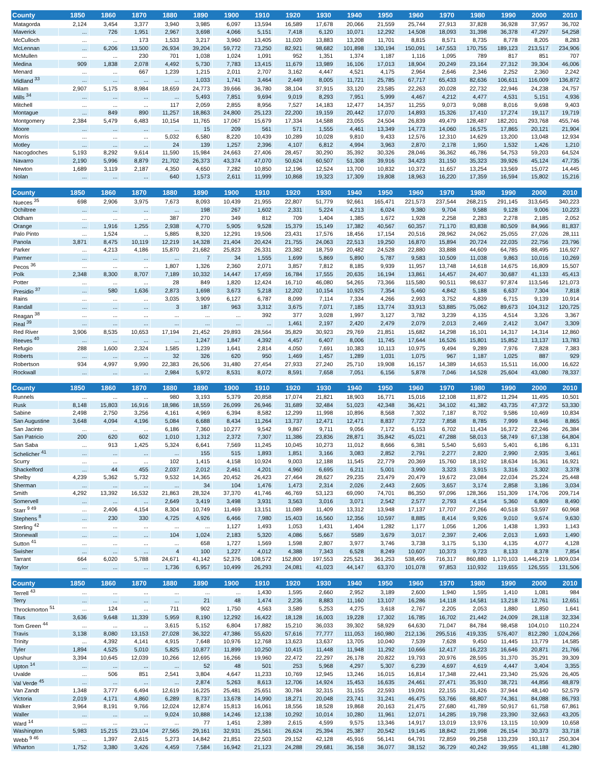| County | 1850 | 1860 | 1870 | 1880 | 1890 | 1900 | 1910 | 1920 | 1930 | 1940 | 1950 | 1960 | 1970 | 1980 | 1990 | 2000 | 2010 |
| --- | --- | --- | --- | --- | --- | --- | --- | --- | --- | --- | --- | --- | --- | --- | --- | --- | --- |
| Matagorda | 2,124 | 3,454 | 3,377 | 3,940 | 3,985 | 6,097 | 13,594 | 16,589 | 17,678 | 20,066 | 21,559 | 25,744 | 27,913 | 37,828 | 36,928 | 37,957 | 36,702 |
| Maverick | ... | 726 | 1,951 | 2,967 | 3,698 | 4,066 | 5,151 | 7,418 | 6,120 | 10,071 | 12,292 | 14,508 | 18,093 | 31,398 | 36,378 | 47,297 | 54,258 |
| McCulloch | ... | ... | 173 | 1,533 | 3,217 | 3,960 | 13,405 | 11,020 | 13,883 | 13,208 | 11,701 | 8,815 | 8,571 | 8,735 | 8,778 | 8,205 | 8,283 |
| McLennan | ... | 6,206 | 13,500 | 26,934 | 39,204 | 59,772 | 73,250 | 82,921 | 98,682 | 101,898 | 130,194 | 150,091 | 147,553 | 170,755 | 189,123 | 213,517 | 234,906 |
| McMullen | ... | ... | 230 | 701 | 1,038 | 1,024 | 1,091 | 952 | 1,351 | 1,374 | 1,187 | 1,116 | 1,095 | 789 | 817 | 851 | 707 |
| Medina | 909 | 1,838 | 2,078 | 4,492 | 5,730 | 7,783 | 13,415 | 11,679 | 13,989 | 16,106 | 17,013 | 18,904 | 20,249 | 23,164 | 27,312 | 39,304 | 46,006 |
| Menard | ... | ... | 667 | 1,239 | 1,215 | 2,011 | 2,707 | 3,162 | 4,447 | 4,521 | 4,175 | 2,964 | 2,646 | 2,346 | 2,252 | 2,360 | 2,242 |
| Midland <sup>33</sup> | ... | ... | ... | ... | 1,033 | 1,741 | 3,464 | 2,449 | 8,005 | 11,721 | 25,785 | 67,717 | 65,433 | 82,636 | 106,611 | 116,009 | 136,872 |
| Milam | 2,907 | 5,175 | 8,984 | 18,659 | 24,773 | 39,666 | 36,780 | 38,104 | 37,915 | 33,120 | 23,585 | 22,263 | 20,028 | 22,732 | 22,946 | 24,238 | 24,757 |
| Mills <sup>34</sup> | ... | ... | ... | ... | 5,493 | 7,851 | 9,694 | 9,019 | 8,293 | 7,951 | 5,999 | 4,467 | 4,212 | 4,477 | 4,531 | 5,151 | 4,936 |
| Mitchell | ... | ... | ... | 117 | 2,059 | 2,855 | 8,956 | 7,527 | 14,183 | 12,477 | 14,357 | 11,255 | 9,073 | 9,088 | 8,016 | 9,698 | 9,403 |
| Montague | ... | 849 | 890 | 11,257 | 18,863 | 24,800 | 25,123 | 22,200 | 19,159 | 20,442 | 17,070 | 14,893 | 15,326 | 17,410 | 17,274 | 19,117 | 19,719 |
| Montgomery | 2,384 | 5,479 | 6,483 | 10,154 | 11,765 | 17,067 | 15,679 | 17,334 | 14,588 | 23,055 | 24,504 | 26,839 | 49,479 | 128,487 | 182,201 | 293,768 | 455,746 |
| Moore | ... | ... | ... | ... | 15 | 209 | 561 | 571 | 1,555 | 4,461 | 13,349 | 14,773 | 14,060 | 16,575 | 17,865 | 20,121 | 21,904 |
| Morris | ... | ... | ... | 5,032 | 6,580 | 8,220 | 10,439 | 10,289 | 10,028 | 9,810 | 9,433 | 12,576 | 12,310 | 14,629 | 13,200 | 13,048 | 12,934 |
| Motley | ... | ... | ... | 24 | 139 | 1,257 | 2,396 | 4,107 | 6,812 | 4,994 | 3,963 | 2,870 | 2,178 | 1,950 | 1,532 | 1,426 | 1,210 |
| Nacogdoches | 5,193 | 8,292 | 9,614 | 11,590 | 15,984 | 24,663 | 27,406 | 28,457 | 30,290 | 35,392 | 30,326 | 28,046 | 36,362 | 46,786 | 54,753 | 59,203 | 64,524 |
| Navarro | 2,190 | 5,996 | 8,879 | 21,702 | 26,373 | 43,374 | 47,070 | 50,624 | 60,507 | 51,308 | 39,916 | 34,423 | 31,150 | 35,323 | 39,926 | 45,124 | 47,735 |
| Newton | 1,689 | 3,119 | 2,187 | 4,350 | 4,650 | 7,282 | 10,850 | 12,196 | 12,524 | 13,700 | 10,832 | 10,372 | 11,657 | 13,254 | 13,569 | 15,072 | 14,445 |
| Nolan | ... | ... | ... | 640 | 1,573 | 2,611 | 11,999 | 10,868 | 19,323 | 17,309 | 19,808 | 18,963 | 16,220 | 17,359 | 16,594 | 15,802 | 15,216 |
| County | 1850 | 1860 | 1870 | 1880 | 1890 | 1900 | 1910 | 1920 | 1930 | 1940 | 1950 | 1960 | 1970 | 1980 | 1990 | 2000 | 2010 |
| --- | --- | --- | --- | --- | --- | --- | --- | --- | --- | --- | --- | --- | --- | --- | --- | --- | --- |
| Nueces <sup>35</sup> | 698 | 2,906 | 3,975 | 7,673 | 8,093 | 10,439 | 21,955 | 22,807 | 51,779 | 92,661 | 165,471 | 221,573 | 237,544 | 268,215 | 291,145 | 313,645 | 340,223 |
| Ochiltree | ... | ... | ... | ... | 198 | 267 | 1,602 | 2,331 | 5,224 | 4,213 | 6,024 | 9,380 | 9,704 | 9,588 | 9,128 | 9,006 | 10,223 |
| Oldham | ... | ... | ... | 387 | 270 | 349 | 812 | 709 | 1,404 | 1,385 | 1,672 | 1,928 | 2,258 | 2,283 | 2,278 | 2,185 | 2,052 |
| Orange | ... | 1,916 | 1,255 | 2,938 | 4,770 | 5,905 | 9,528 | 15,379 | 15,149 | 17,382 | 40,567 | 60,357 | 71,170 | 83,838 | 80,509 | 84,966 | 81,837 |
| Palo Pinto | ... | 1,524 | ... | 5,885 | 8,320 | 12,291 | 19,506 | 23,431 | 17,576 | 18,456 | 17,154 | 20,516 | 28,962 | 24,062 | 25,055 | 27,026 | 28,111 |
| Panola | 3,871 | 8,475 | 10,119 | 12,219 | 14,328 | 21,404 | 20,424 | 21,755 | 24,063 | 22,513 | 19,250 | 16,870 | 15,894 | 20,724 | 22,035 | 22,756 | 23,796 |
| Parker | ... | 4,213 | 4,186 | 15,870 | 21,682 | 25,823 | 26,331 | 23,382 | 18,759 | 20,482 | 24,528 | 22,880 | 33,888 | 44,609 | 64,785 | 88,495 | 116,927 |
| Parmer | ... | ... | ... | ... | 7 | 34 | 1,555 | 1,699 | 5,869 | 5,890 | 5,787 | 9,583 | 10,509 | 11,038 | 9,863 | 10,016 | 10,269 |
| Pecos <sup>36</sup> | ... | ... | ... | 1,807 | 1,326 | 2,360 | 2,071 | 3,857 | 7,812 | 8,185 | 9,939 | 11,957 | 13,748 | 14,618 | 14,675 | 16,809 | 15,507 |
| Polk | 2,348 | 8,300 | 8,707 | 7,189 | 10,332 | 14,447 | 17,459 | 16,784 | 17,555 | 20,635 | 16,194 | 13,861 | 14,457 | 24,407 | 30,687 | 41,133 | 45,413 |
| Potter | ... | ... | ... | 28 | 849 | 1,820 | 12,424 | 16,710 | 46,080 | 54,265 | 73,366 | 115,580 | 90,511 | 98,637 | 97,874 | 113,546 | 121,073 |
| Presidio <sup>37</sup> | ... | 580 | 1,636 | 2,873 | 1,698 | 3,673 | 5,218 | 12,202 | 10,154 | 10,925 | 7,354 | 5,460 | 4,842 | 5,188 | 6,637 | 7,304 | 7,818 |
| Rains | ... | ... | ... | 3,035 | 3,909 | 6,127 | 6,787 | 8,099 | 7,114 | 7,334 | 4,266 | 2,993 | 3,752 | 4,839 | 6,715 | 9,139 | 10,914 |
| Randall | ... | ... | ... | 3 | 187 | 963 | 3,312 | 3,675 | 7,071 | 7,185 | 13,774 | 33,913 | 53,885 | 75,062 | 89,673 | 104,312 | 120,725 |
| Reagan <sup>38</sup> | ... | ... | ... | ... | ... | ... | 392 | 377 | 3,028 | 1,997 | 3,127 | 3,782 | 3,239 | 4,135 | 4,514 | 3,326 | 3,367 |
| Real <sup>39</sup> | ... | ... | ... | ... | ... | ... | ... | 1,461 | 2,197 | 2,420 | 2,479 | 2,079 | 2,013 | 2,469 | 2,412 | 3,047 | 3,309 |
| Red River | 3,906 | 8,535 | 10,653 | 17,194 | 21,452 | 29,893 | 28,564 | 35,829 | 30,923 | 29,769 | 21,851 | 15,682 | 14,298 | 16,101 | 14,317 | 14,314 | 12,860 |
| Reeves <sup>40</sup> | ... | ... | ... | ... | 1,247 | 1,847 | 4,392 | 4,457 | 6,407 | 8,006 | 11,745 | 17,644 | 16,526 | 15,801 | 15,852 | 13,137 | 13,783 |
| Refugio | 288 | 1,600 | 2,324 | 1,585 | 1,239 | 1,641 | 2,814 | 4,050 | 7,691 | 10,383 | 10,113 | 10,975 | 9,494 | 9,289 | 7,976 | 7,828 | 7,383 |
| Roberts | ... | ... | ... | 32 | 326 | 620 | 950 | 1,469 | 1,457 | 1,289 | 1,031 | 1,075 | 967 | 1,187 | 1,025 | 887 | 929 |
| Robertson | 934 | 4,997 | 9,990 | 22,383 | 26,506 | 31,480 | 27,454 | 27,933 | 27,240 | 25,710 | 19,908 | 16,157 | 14,389 | 14,653 | 15,511 | 16,000 | 16,622 |
| Rockwall | ... | ... | ... | 2,984 | 5,972 | 8,531 | 8,072 | 8,591 | 7,658 | 7,051 | 6,156 | 5,878 | 7,046 | 14,528 | 25,604 | 43,080 | 78,337 |
| County | 1850 | 1860 | 1870 | 1880 | 1890 | 1900 | 1910 | 1920 | 1930 | 1940 | 1950 | 1960 | 1970 | 1980 | 1990 | 2000 | 2010 |
| --- | --- | --- | --- | --- | --- | --- | --- | --- | --- | --- | --- | --- | --- | --- | --- | --- | --- |
| Runnels | ... | ... | ... | 980 | 3,193 | 5,379 | 20,858 | 17,074 | 21,821 | 18,903 | 16,771 | 15,016 | 12,108 | 11,872 | 11,294 | 11,495 | 10,501 |
| Rusk | 8,148 | 15,803 | 16,916 | 18,986 | 18,559 | 26,099 | 26,946 | 31,689 | 32,484 | 51,023 | 42,348 | 36,421 | 34,102 | 41,382 | 43,735 | 47,372 | 53,330 |
| Sabine | 2,498 | 2,750 | 3,256 | 4,161 | 4,969 | 6,394 | 8,582 | 12,299 | 11,998 | 10,896 | 8,568 | 7,302 | 7,187 | 8,702 | 9,586 | 10,469 | 10,834 |
| San Augustine | 3,648 | 4,094 | 4,196 | 5,084 | 6,688 | 8,434 | 11,264 | 13,737 | 12,471 | 12,471 | 8,837 | 7,722 | 7,858 | 8,785 | 7,999 | 8,946 | 8,865 |
| San Jacinto | ... | ... | ... | 6,186 | 7,360 | 10,277 | 9,542 | 9,867 | 9,711 | 9,056 | 7,172 | 6,153 | 6,702 | 11,434 | 16,372 | 22,246 | 26,384 |
| San Patricio | 200 | 620 | 602 | 1,010 | 1,312 | 2,372 | 7,307 | 11,386 | 23,836 | 28,871 | 35,842 | 45,021 | 47,288 | 58,013 | 58,749 | 67,138 | 64,804 |
| San Saba | ... | 913 | 1,425 | 5,324 | 6,641 | 7,569 | 11,245 | 10,045 | 10,273 | 11,012 | 8,666 | 6,381 | 5,540 | 5,693 | 5,401 | 6,186 | 6,131 |
| Schelicher <sup>41</sup> | ... | ... | ... | ... | 155 | 515 | 1,893 | 1,851 | 3,166 | 3,083 | 2,852 | 2,791 | 2,277 | 2,820 | 2,990 | 2,935 | 3,461 |
| Scurry | ... | ... | ... | 102 | 1,415 | 4,158 | 10,924 | 9,003 | 12,188 | 11,545 | 22,779 | 20,369 | 15,760 | 18,192 | 18,634 | 16,361 | 16,921 |
| Shackelford | ... | 44 | 455 | 2,037 | 2,012 | 2,461 | 4,201 | 4,960 | 6,695 | 6,211 | 5,001 | 3,990 | 3,323 | 3,915 | 3,316 | 3,302 | 3,378 |
| Shelby | 4,239 | 5,362 | 5,732 | 9,532 | 14,365 | 20,452 | 26,423 | 27,464 | 28,627 | 29,235 | 23,479 | 20,479 | 19,672 | 23,084 | 22,034 | 25,224 | 25,448 |
| Sherman | ... | ... | ... | ... | 34 | 104 | 1,476 | 1,473 | 2,314 | 2,026 | 2,443 | 2,605 | 3,657 | 3,174 | 2,858 | 3,186 | 3,034 |
| Smith | 4,292 | 13,392 | 16,532 | 21,863 | 28,324 | 37,370 | 41,746 | 46,769 | 53,123 | 69,090 | 74,701 | 86,350 | 97,096 | 128,366 | 151,309 | 174,706 | 209,714 |
| Somervell | ... | ... | ... | 2,649 | 3,419 | 3,498 | 3,931 | 3,563 | 3,016 | 3,071 | 2,542 | 2,577 | 2,793 | 4,154 | 5,360 | 6,809 | 8,490 |
| Starr <sup>9 49</sup> | ... | 2,406 | 4,154 | 8,304 | 10,749 | 11,469 | 13,151 | 11,089 | 11,409 | 13,312 | 13,948 | 17,137 | 17,707 | 27,266 | 40,518 | 53,597 | 60,968 |
| Stephens <sup>8</sup> | ... | 230 | 330 | 4,725 | 4,926 | 6,466 | 7,980 | 15,403 | 16,560 | 12,356 | 10,597 | 8,885 | 8,414 | 9,926 | 9,010 | 9,674 | 9,630 |
| Sterling <sup>42</sup> | ... | ... | ... | ... | ... | 1,127 | 1,493 | 1,053 | 1,431 | 1,404 | 1,282 | 1,177 | 1,056 | 1,206 | 1,438 | 1,393 | 1,143 |
| Stonewall | ... | ... | ... | 104 | 1,024 | 2,183 | 5,320 | 4,086 | 5,667 | 5589 | 3,679 | 3,017 | 2,397 | 2,406 | 2,013 | 1,693 | 1,490 |
| Sutton <sup>41</sup> | ... | ... | ... | ... | 658 | 1,727 | 1,569 | 1,598 | 2,807 | 3,977 | 3,746 | 3,738 | 3,175 | 5,130 | 4,135 | 4,077 | 4,128 |
| Swisher | ... | ... | ... | 4 | 100 | 1,227 | 4,012 | 4,388 | 7,343 | 6,528 | 8,249 | 10,607 | 10,373 | 9,723 | 8,133 | 8,378 | 7,854 |
| Tarrant | 664 | 6,020 | 5,788 | 24,671 | 41,142 | 52,376 | 108,572 | 152,800 | 197,553 | 225,521 | 361,253 | 538,495 | 716,317 | 860,880 | 1,170,103 | 1,446,219 | 1,809,034 |
| Taylor | ... | ... | ... | 1,736 | 6,957 | 10,499 | 26,293 | 24,081 | 41,023 | 44,147 | 63,370 | 101,078 | 97,853 | 110,932 | 119,655 | 126,555 | 131,506 |
| County | 1850 | 1860 | 1870 | 1880 | 1890 | 1900 | 1910 | 1920 | 1930 | 1940 | 1950 | 1960 | 1970 | 1980 | 1990 | 2000 | 2010 |
| --- | --- | --- | --- | --- | --- | --- | --- | --- | --- | --- | --- | --- | --- | --- | --- | --- | --- |
| Terrell <sup>43</sup> | ... | ... | ... | ... | ... | ... | 1,430 | 1,595 | 2,660 | 2,952 | 3,189 | 2,600 | 1,940 | 1,595 | 1,410 | 1,081 | 984 |
| Terry | ... | ... | ... | ... | 21 | 48 | 1,474 | 2,236 | 8,883 | 11,160 | 13,107 | 16,286 | 14,118 | 14,581 | 13,218 | 12,761 | 12,651 |
| Throckmorton <sup>51</sup> | ... | 124 | ... | 711 | 902 | 1,750 | 4,563 | 3,589 | 5,253 | 4,275 | 3,618 | 2,767 | 2,205 | 2,053 | 1,880 | 1,850 | 1,641 |
| Titus | 3,636 | 9,648 | 11,339 | 5,959 | 8,190 | 12,292 | 16,422 | 18,128 | 16,003 | 19,228 | 17,302 | 16,785 | 16,702 | 21,442 | 24,009 | 28,118 | 32,334 |
| Tom Green <sup>44</sup> | ... | ... | ... | 3,615 | 5,152 | 6,804 | 17,882 | 15,210 | 36,033 | 39,302 | 58,929 | 64,630 | 71,047 | 84,784 | 98,458 | 104,010 | 110,224 |
| Travis | 3,138 | 8,080 | 13,153 | 27,028 | 36,322 | 47,386 | 55,620 | 57,616 | 77,777 | 111,053 | 160,980 | 212,136 | 295,516 | 419,335 | 576,407 | 812,280 | 1,024,266 |
| Trinity | ... | 4,392 | 4,141 | 4,915 | 7,648 | 10,976 | 12,768 | 13,623 | 13,637 | 13,705 | 10,040 | 7,539 | 7,628 | 9,450 | 11,445 | 13,779 | 14,585 |
| Tyler | 1,894 | 4,525 | 5,010 | 5,825 | 10,877 | 11,899 | 10,250 | 10,415 | 11,448 | 11,948 | 11,292 | 10,666 | 12,417 | 16,223 | 16,646 | 20,871 | 21,766 |
| Upshur | 3,394 | 10,645 | 12,039 | 10,266 | 12,695 | 16,266 | 19,960 | 22,472 | 22,297 | 26,178 | 20,822 | 19,793 | 20,976 | 28,595 | 31,370 | 35,291 | 39,309 |
| Upton <sup>14</sup> | ... | ... | ... | ... | 52 | 48 | 501 | 253 | 5,968 | 4,297 | 5,307 | 6,239 | 4,697 | 4,619 | 4,447 | 3,404 | 3,355 |
| Uvalde | ... | 506 | 851 | 2,541 | 3,804 | 4,647 | 11,233 | 10,769 | 12,945 | 13,246 | 16,015 | 16,814 | 17,348 | 22,441 | 23,340 | 25,926 | 26,405 |
| Val Verde <sup>45</sup> | ... | ... | ... | ... | 2,874 | 5,263 | 8,613 | 12,706 | 14,924 | 15,453 | 16,635 | 24,461 | 27,471 | 35,910 | 38,721 | 44,856 | 48,879 |
| Van Zandt | 1,348 | 3,777 | 6,494 | 12,619 | 16,225 | 25,481 | 25,651 | 30,784 | 32,315 | 31,155 | 22,593 | 19,091 | 22,155 | 31,426 | 37,944 | 48,140 | 52,579 |
| Victoria | 2,019 | 4,171 | 4,860 | 6,289 | 8,737 | 13,678 | 14,990 | 18,271 | 20,048 | 23,741 | 31,241 | 46,475 | 53,766 | 68,807 | 74,361 | 84,088 | 86,793 |
| Walker | 3,964 | 8,191 | 9,766 | 12,024 | 12,874 | 15,813 | 16,061 | 18,556 | 18,528 | 19,868 | 20,163 | 21,475 | 27,680 | 41,789 | 50,917 | 61,758 | 67,861 |
| Waller | ... | ... | ... | 9,024 | 10,888 | 14,246 | 12,138 | 10,292 | 10,014 | 10,280 | 11,961 | 12,071 | 14,285 | 19,798 | 23,390 | 32,663 | 43,205 |
| Ward <sup>14</sup> | ... | ... | ... | ... | 77 | 1,451 | 2,389 | 2,615 | 4,599 | 9,575 | 13,346 | 14,917 | 13,019 | 13,976 | 13,115 | 10,909 | 10,658 |
| Washington | 5,983 | 15,215 | 23,104 | 27,565 | 29,161 | 32,931 | 25,561 | 26,624 | 25,394 | 25,387 | 20,542 | 19,145 | 18,842 | 21,998 | 26,154 | 30,373 | 33,718 |
| Webb <sup>9 46</sup> | ... | 1,397 | 2,615 | 5,273 | 14,842 | 21,851 | 22,503 | 29,152 | 42,128 | 45,916 | 56,141 | 64,791 | 72,859 | 99,258 | 133,239 | 193,117 | 250,304 |
| Wharton | 1,752 | 3,380 | 3,426 | 4,459 | 7,584 | 16,942 | 21,123 | 24,288 | 29,681 | 36,158 | 36,077 | 38,152 | 36,729 | 40,242 | 39,955 | 41,188 | 41,280 |